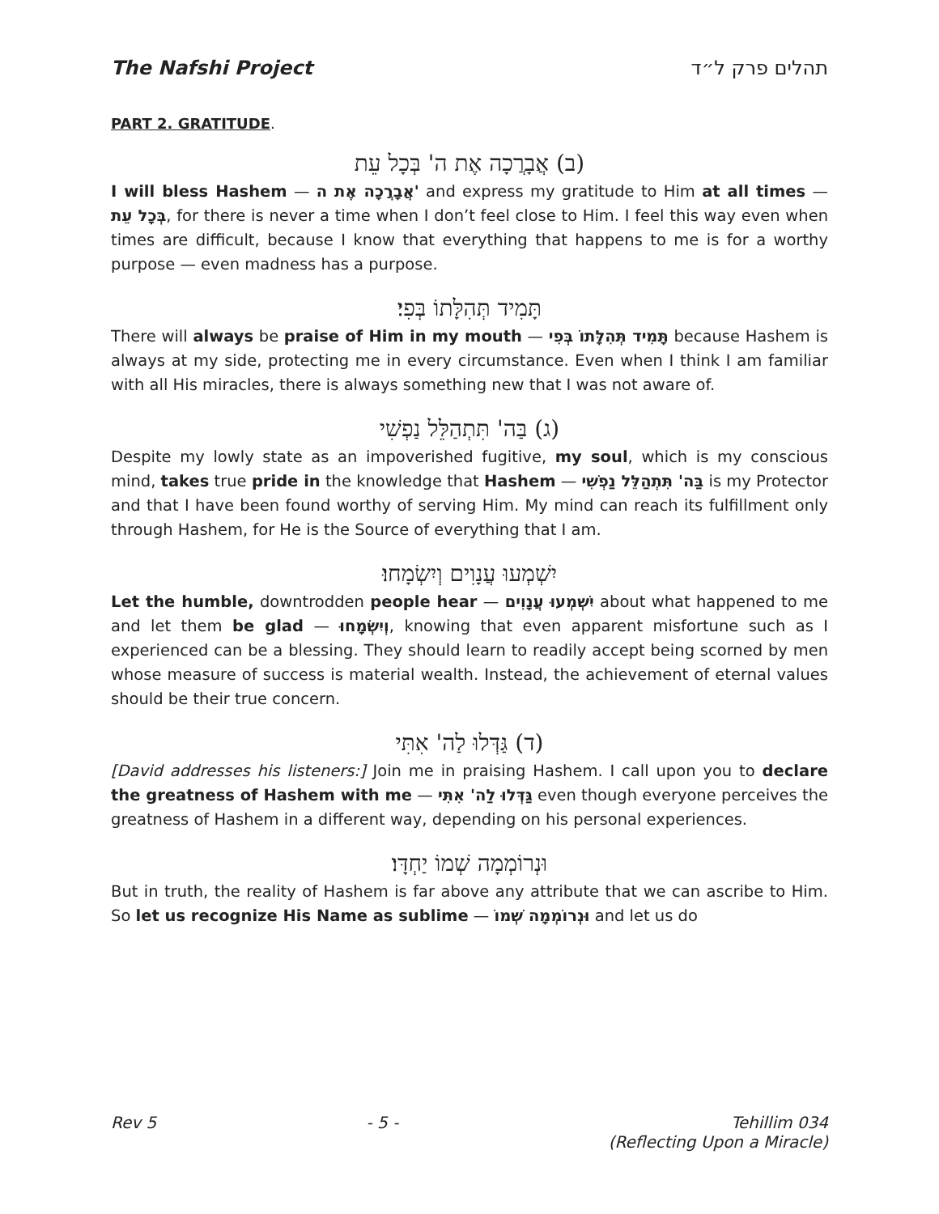The Nafshi Project תהלים פרק ל״ד
PART 2. GRATITUDE.
(ב) אֲבָרֲכָה אֶת ה' בְּכָל עֵת
I will bless Hashem — אֲבָרֲכָה אֶת ה' and express my gratitude to Him at all times — בְּכָל עֵת, for there is never a time when I don’t feel close to Him. I feel this way even when times are difficult, because I know that everything that happens to me is for a worthy purpose — even madness has a purpose.
תָּמִיד תְּהִלָּתוֹ בְּפִי׃
There will always be praise of Him in my mouth — תָּמִיד תְּהִלָּתוֹ בְּפִי because Hashem is always at my side, protecting me in every circumstance. Even when I think I am familiar with all His miracles, there is always something new that I was not aware of.
(ג) בַּה' תִּתְהַלֵּל נַפְשִׁי
Despite my lowly state as an impoverished fugitive, my soul, which is my conscious mind, takes true pride in the knowledge that Hashem — בַּה' תִּתְהַלֵּל נַפְשִׁי is my Protector and that I have been found worthy of serving Him. My mind can reach its fulfillment only through Hashem, for He is the Source of everything that I am.
יִשְׁמְעוּ עֲנָוִים וְיִשְׂמָחוּ׃
Let the humble, downtrodden people hear — יִשְׁמְעוּ עֲנָוִים about what happened to me and let them be glad — וְיִשְׂמָחוּ, knowing that even apparent misfortune such as I experienced can be a blessing. They should learn to readily accept being scorned by men whose measure of success is material wealth. Instead, the achievement of eternal values should be their true concern.
(ד) גַּדְּלוּ לַה' אִתִּי
[David addresses his listeners:] Join me in praising Hashem. I call upon you to declare the greatness of Hashem with me — גַּדְּלוּ לַה' אִתִּי even though everyone perceives the greatness of Hashem in a different way, depending on his personal experiences.
וּנְרוֹמְמָה שְׁמוֹ יַחְדָּו׃
But in truth, the reality of Hashem is far above any attribute that we can ascribe to Him. So let us recognize His Name as sublime — וּנְרוֹמְמָה שְׁמוֹ and let us do
Rev 5 - 5 - Tehillim 034
(Reflecting Upon a Miracle)